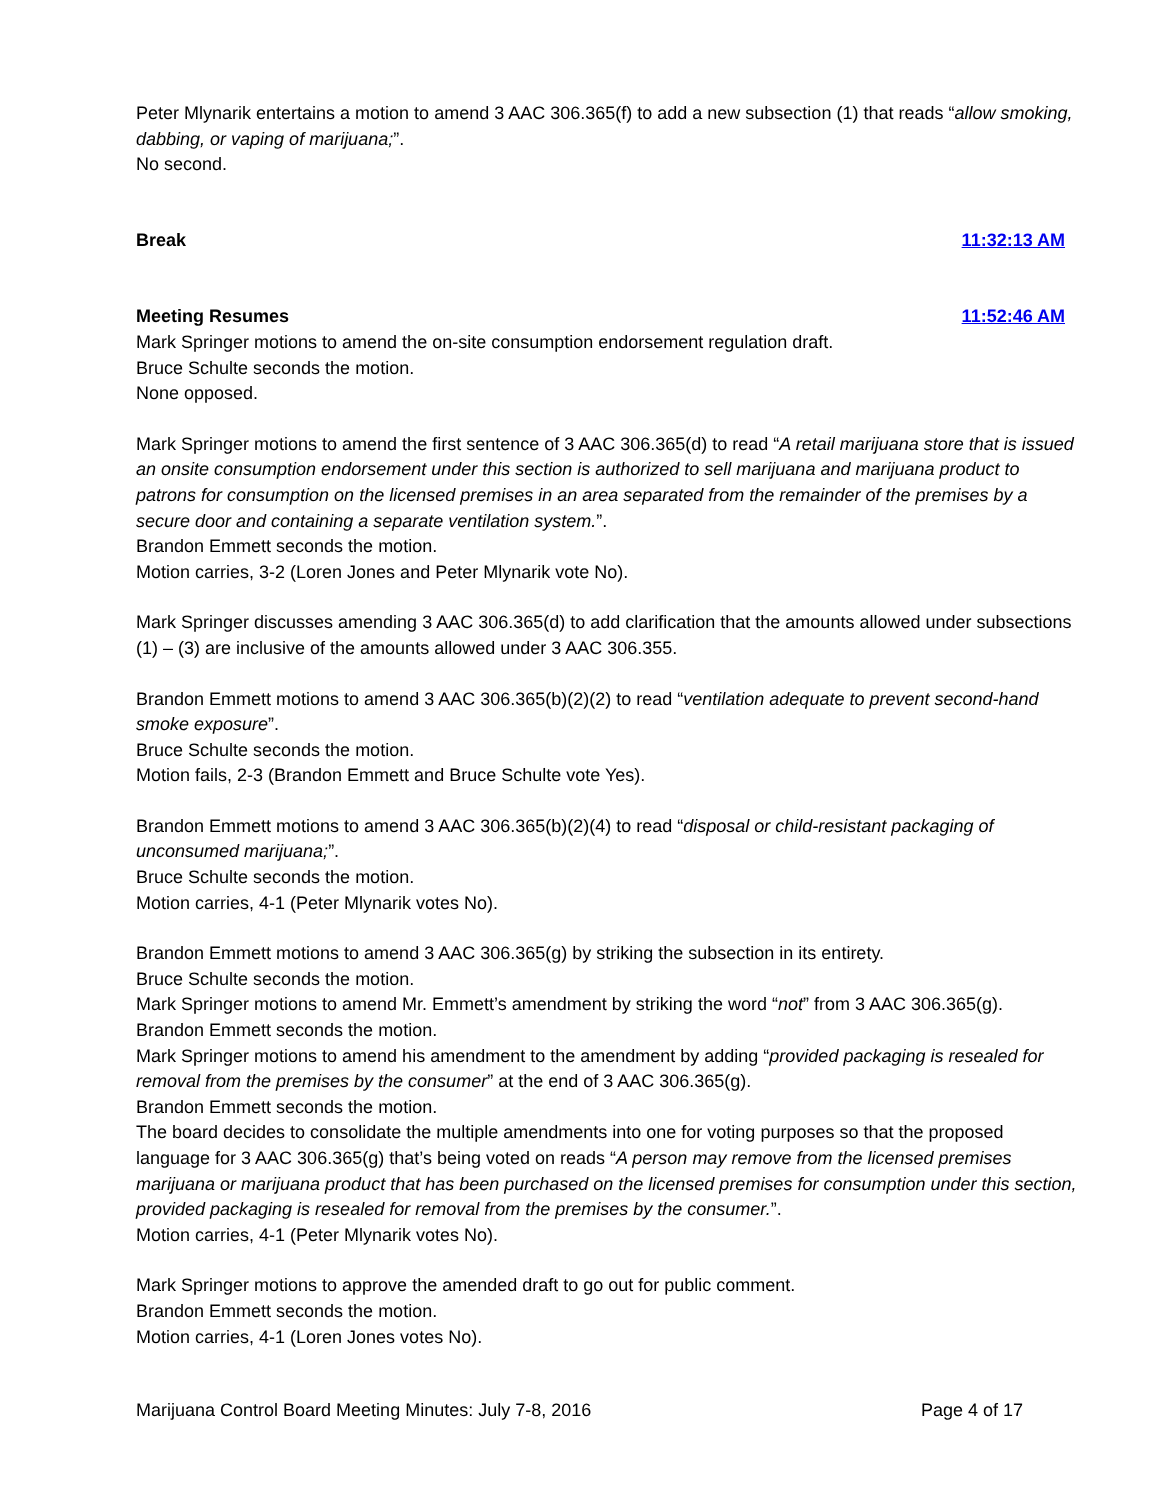Peter Mlynarik entertains a motion to amend 3 AAC 306.365(f) to add a new subsection (1) that reads “allow smoking, dabbing, or vaping of marijuana;”.
No second.
Break 11:32:13 AM
Meeting Resumes 11:52:46 AM
Mark Springer motions to amend the on-site consumption endorsement regulation draft.
Bruce Schulte seconds the motion.
None opposed.
Mark Springer motions to amend the first sentence of 3 AAC 306.365(d) to read “A retail marijuana store that is issued an onsite consumption endorsement under this section is authorized to sell marijuana and marijuana product to patrons for consumption on the licensed premises in an area separated from the remainder of the premises by a secure door and containing a separate ventilation system.”.
Brandon Emmett seconds the motion.
Motion carries, 3-2 (Loren Jones and Peter Mlynarik vote No).
Mark Springer discusses amending 3 AAC 306.365(d) to add clarification that the amounts allowed under subsections (1) – (3) are inclusive of the amounts allowed under 3 AAC 306.355.
Brandon Emmett motions to amend 3 AAC 306.365(b)(2)(2) to read “ventilation adequate to prevent second-hand smoke exposure”.
Bruce Schulte seconds the motion.
Motion fails, 2-3 (Brandon Emmett and Bruce Schulte vote Yes).
Brandon Emmett motions to amend 3 AAC 306.365(b)(2)(4) to read “disposal or child-resistant packaging of unconsumed marijuana;”.
Bruce Schulte seconds the motion.
Motion carries, 4-1 (Peter Mlynarik votes No).
Brandon Emmett motions to amend 3 AAC 306.365(g) by striking the subsection in its entirety.
Bruce Schulte seconds the motion.
Mark Springer motions to amend Mr. Emmett’s amendment by striking the word “not” from 3 AAC 306.365(g).
Brandon Emmett seconds the motion.
Mark Springer motions to amend his amendment to the amendment by adding “provided packaging is resealed for removal from the premises by the consumer” at the end of 3 AAC 306.365(g).
Brandon Emmett seconds the motion.
The board decides to consolidate the multiple amendments into one for voting purposes so that the proposed language for 3 AAC 306.365(g) that’s being voted on reads “A person may remove from the licensed premises marijuana or marijuana product that has been purchased on the licensed premises for consumption under this section, provided packaging is resealed for removal from the premises by the consumer.”.
Motion carries, 4-1 (Peter Mlynarik votes No).
Mark Springer motions to approve the amended draft to go out for public comment.
Brandon Emmett seconds the motion.
Motion carries, 4-1 (Loren Jones votes No).
Marijuana Control Board Meeting Minutes: July 7-8, 2016 Page 4 of 17